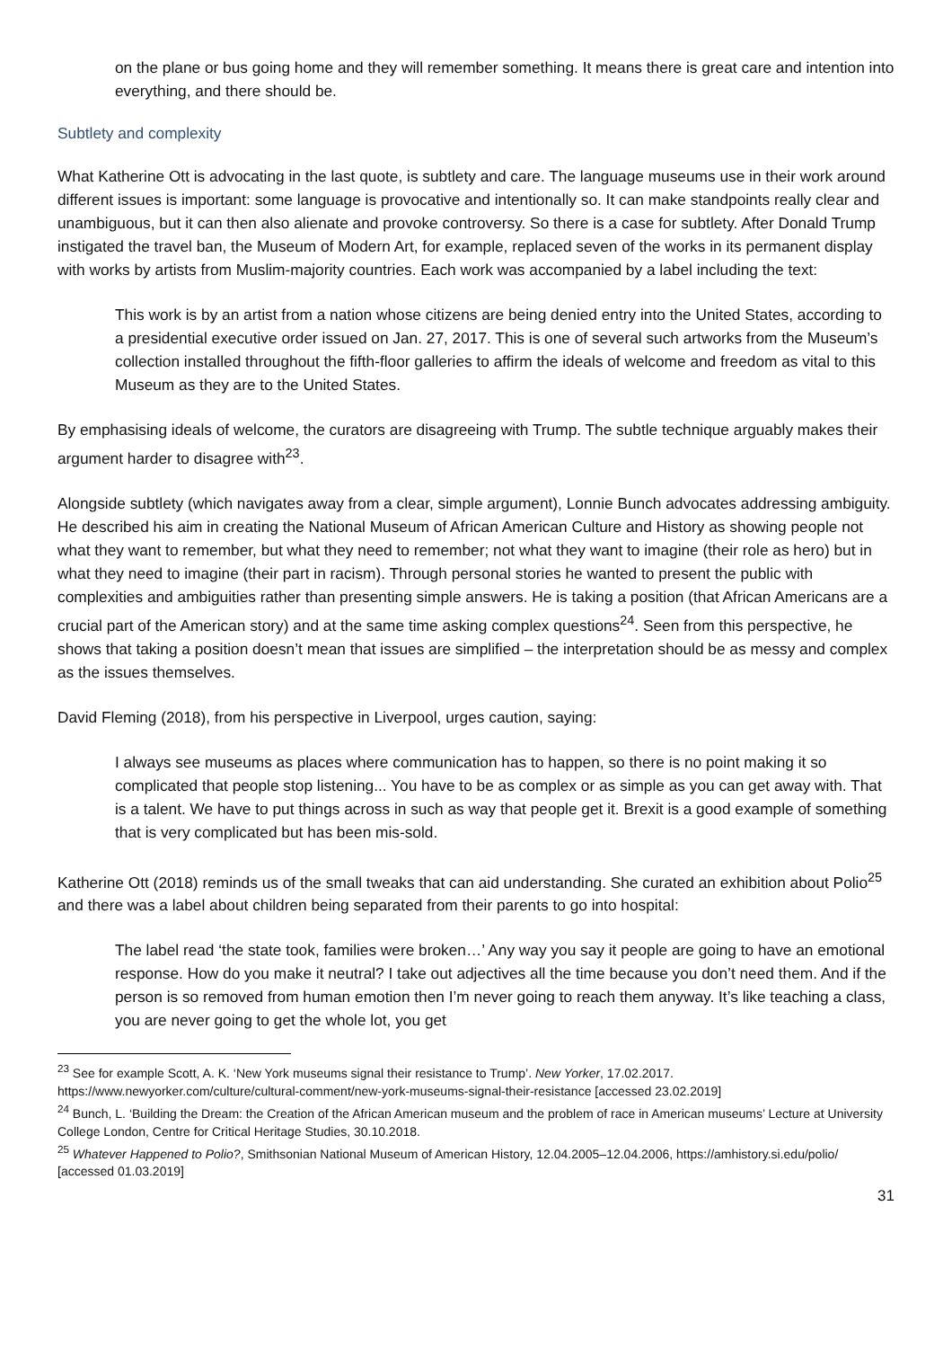on the plane or bus going home and they will remember something. It means there is great care and intention into everything, and there should be.
Subtlety and complexity
What Katherine Ott is advocating in the last quote, is subtlety and care. The language museums use in their work around different issues is important: some language is provocative and intentionally so. It can make standpoints really clear and unambiguous, but it can then also alienate and provoke controversy. So there is a case for subtlety. After Donald Trump instigated the travel ban, the Museum of Modern Art, for example, replaced seven of the works in its permanent display with works by artists from Muslim-majority countries. Each work was accompanied by a label including the text:
This work is by an artist from a nation whose citizens are being denied entry into the United States, according to a presidential executive order issued on Jan. 27, 2017. This is one of several such artworks from the Museum’s collection installed throughout the fifth-floor galleries to affirm the ideals of welcome and freedom as vital to this Museum as they are to the United States.
By emphasising ideals of welcome, the curators are disagreeing with Trump. The subtle technique arguably makes their argument harder to disagree with<sup>23</sup>.
Alongside subtlety (which navigates away from a clear, simple argument), Lonnie Bunch advocates addressing ambiguity. He described his aim in creating the National Museum of African American Culture and History as showing people not what they want to remember, but what they need to remember; not what they want to imagine (their role as hero) but in what they need to imagine (their part in racism). Through personal stories he wanted to present the public with complexities and ambiguities rather than presenting simple answers. He is taking a position (that African Americans are a crucial part of the American story) and at the same time asking complex questions<sup>24</sup>. Seen from this perspective, he shows that taking a position doesn’t mean that issues are simplified – the interpretation should be as messy and complex as the issues themselves.
David Fleming (2018), from his perspective in Liverpool, urges caution, saying:
I always see museums as places where communication has to happen, so there is no point making it so complicated that people stop listening... You have to be as complex or as simple as you can get away with. That is a talent. We have to put things across in such as way that people get it. Brexit is a good example of something that is very complicated but has been mis-sold.
Katherine Ott (2018) reminds us of the small tweaks that can aid understanding. She curated an exhibition about Polio<sup>25</sup> and there was a label about children being separated from their parents to go into hospital:
The label read ‘the state took, families were broken…’ Any way you say it people are going to have an emotional response. How do you make it neutral? I take out adjectives all the time because you don’t need them. And if the person is so removed from human emotion then I’m never going to reach them anyway. It’s like teaching a class, you are never going to get the whole lot, you get
<sup>23</sup> See for example Scott, A. K. ‘New York museums signal their resistance to Trump’. New Yorker, 17.02.2017.
https://www.newyorker.com/culture/cultural-comment/new-york-museums-signal-their-resistance [accessed 23.02.2019]
<sup>24</sup> Bunch, L. ‘Building the Dream: the Creation of the African American museum and the problem of race in American museums’ Lecture at University College London, Centre for Critical Heritage Studies, 30.10.2018.
<sup>25</sup> Whatever Happened to Polio?, Smithsonian National Museum of American History, 12.04.2005–12.04.2006, https://amhistory.si.edu/polio/ [accessed 01.03.2019]
31